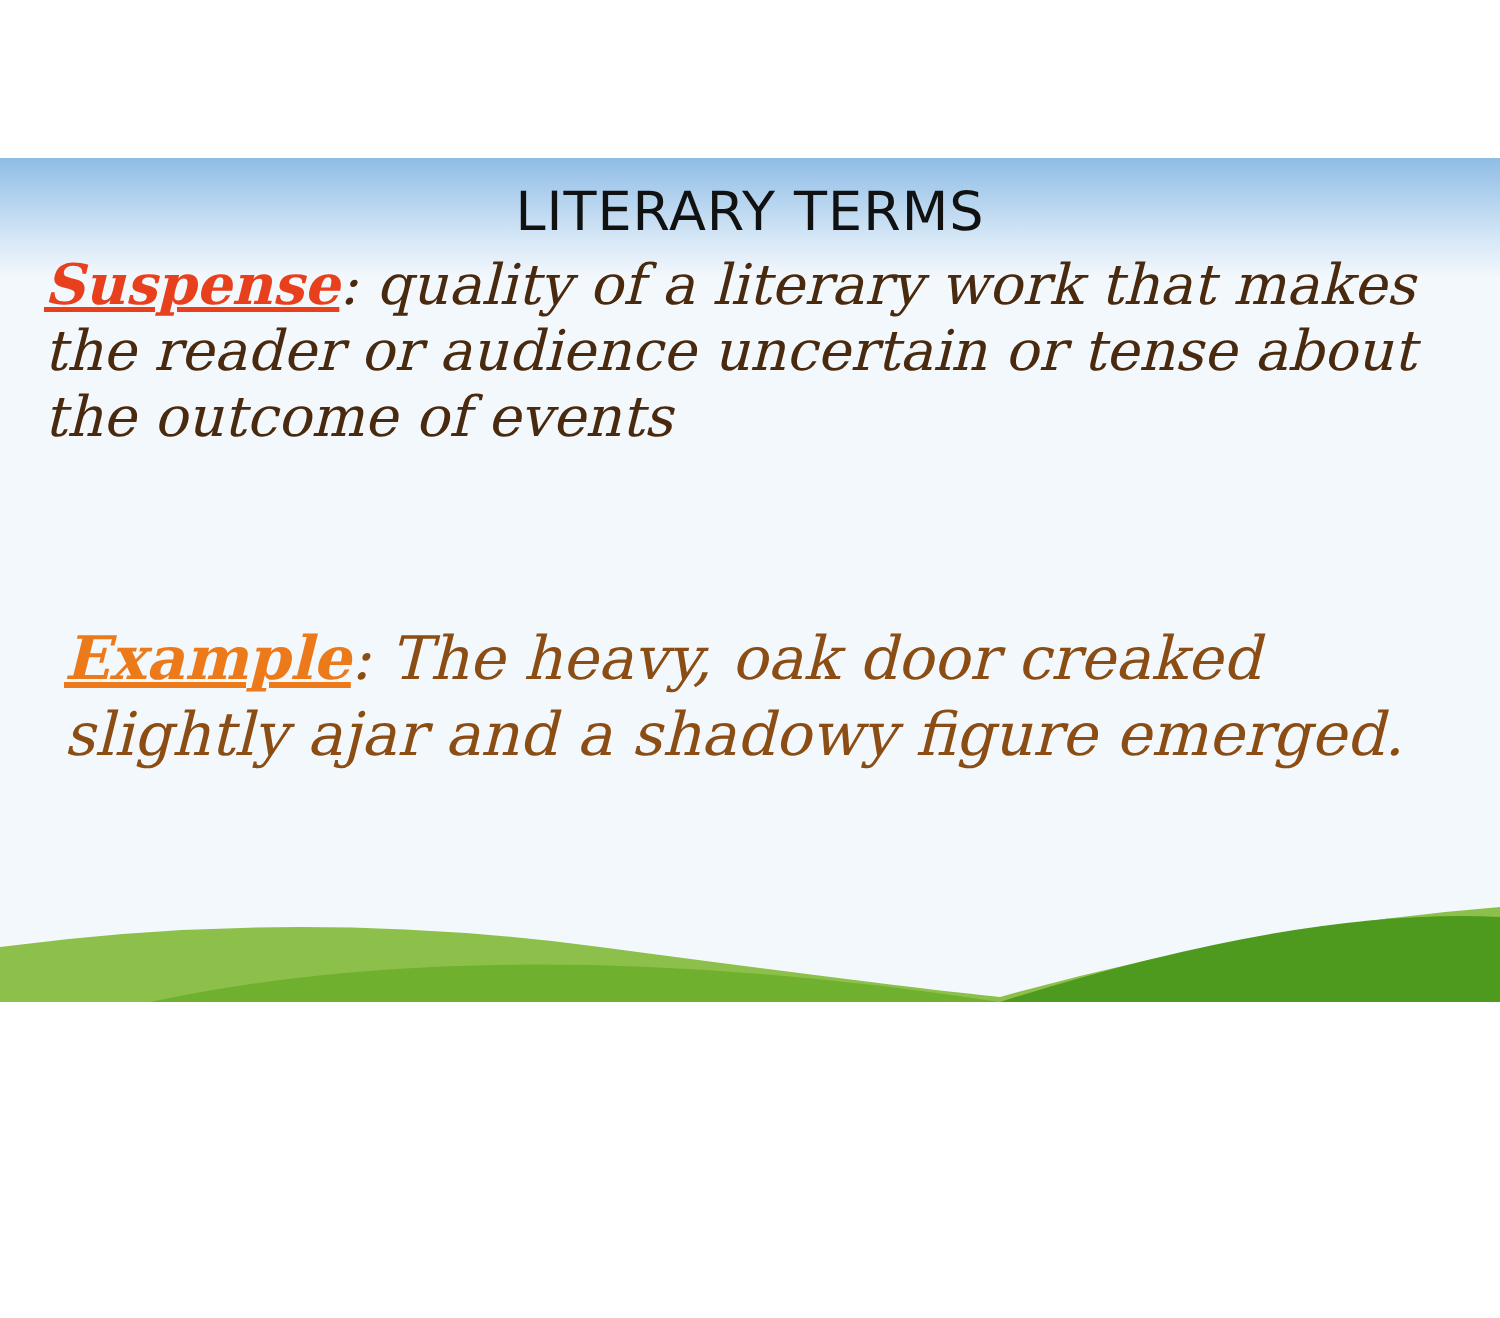LITERARY TERMS
Suspense: quality of a literary work that makes the reader or audience uncertain or tense about the outcome of events
Example: The heavy, oak door creaked slightly ajar and a shadowy figure emerged.